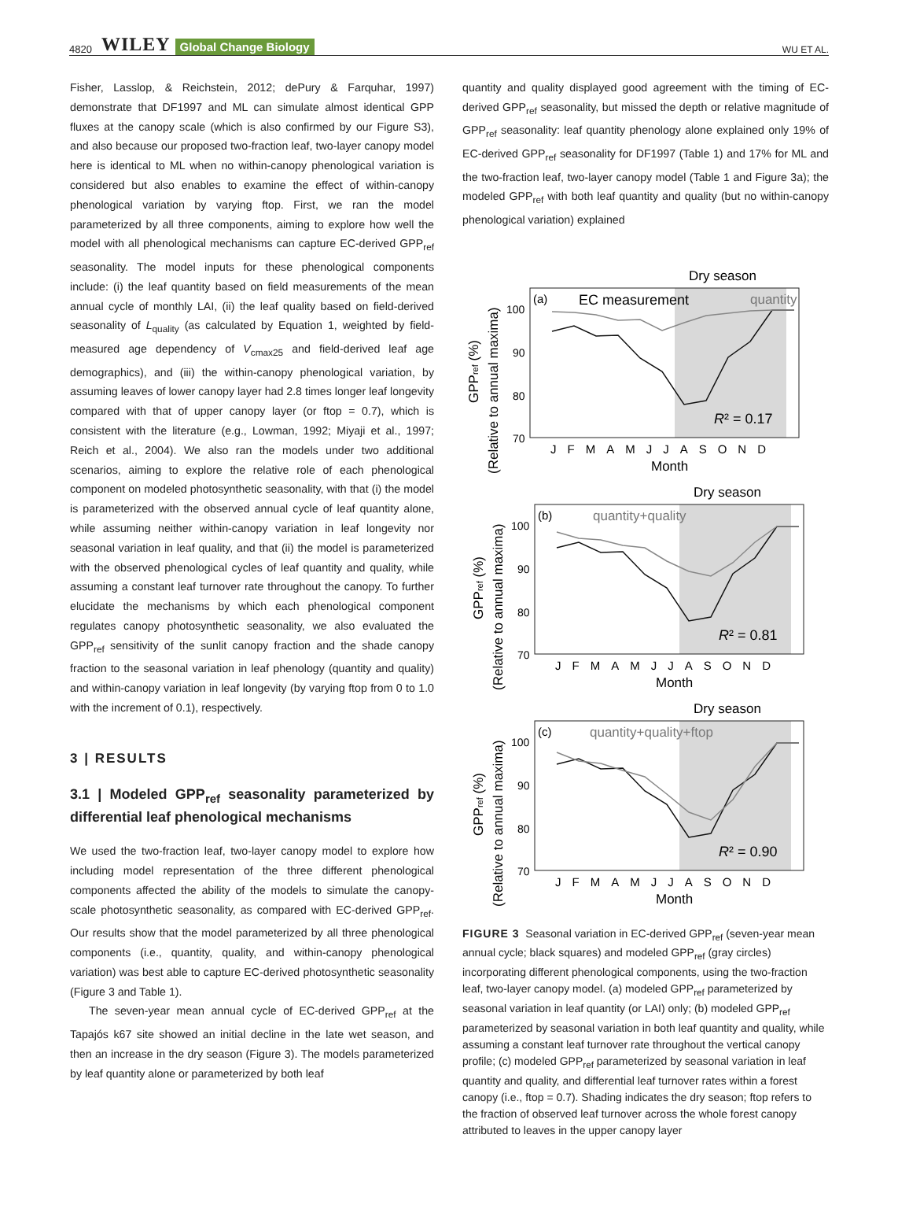4820 WILEY Global Change Biology WU ET AL.
Fisher, Lasslop, & Reichstein, 2012; dePury & Farquhar, 1997) demonstrate that DF1997 and ML can simulate almost identical GPP fluxes at the canopy scale (which is also confirmed by our Figure S3), and also because our proposed two-fraction leaf, two-layer canopy model here is identical to ML when no within-canopy phenological variation is considered but also enables to examine the effect of within-canopy phenological variation by varying ftop. First, we ran the model parameterized by all three components, aiming to explore how well the model with all phenological mechanisms can capture EC-derived GPP<sub>ref</sub> seasonality. The model inputs for these phenological components include: (i) the leaf quantity based on field measurements of the mean annual cycle of monthly LAI, (ii) the leaf quality based on field-derived seasonality of L<sub>quality</sub> (as calculated by Equation 1, weighted by field-measured age dependency of V<sub>cmax25</sub> and field-derived leaf age demographics), and (iii) the within-canopy phenological variation, by assuming leaves of lower canopy layer had 2.8 times longer leaf longevity compared with that of upper canopy layer (or ftop = 0.7), which is consistent with the literature (e.g., Lowman, 1992; Miyaji et al., 1997; Reich et al., 2004). We also ran the models under two additional scenarios, aiming to explore the relative role of each phenological component on modeled photosynthetic seasonality, with that (i) the model is parameterized with the observed annual cycle of leaf quantity alone, while assuming neither within-canopy variation in leaf longevity nor seasonal variation in leaf quality, and that (ii) the model is parameterized with the observed phenological cycles of leaf quantity and quality, while assuming a constant leaf turnover rate throughout the canopy. To further elucidate the mechanisms by which each phenological component regulates canopy photosynthetic seasonality, we also evaluated the GPP<sub>ref</sub> sensitivity of the sunlit canopy fraction and the shade canopy fraction to the seasonal variation in leaf phenology (quantity and quality) and within-canopy variation in leaf longevity (by varying ftop from 0 to 1.0 with the increment of 0.1), respectively.
3 | RESULTS
3.1 | Modeled GPP<sub>ref</sub> seasonality parameterized by differential leaf phenological mechanisms
We used the two-fraction leaf, two-layer canopy model to explore how including model representation of the three different phenological components affected the ability of the models to simulate the canopy-scale photosynthetic seasonality, as compared with EC-derived GPP<sub>ref</sub>. Our results show that the model parameterized by all three phenological components (i.e., quantity, quality, and within-canopy phenological variation) was best able to capture EC-derived photosynthetic seasonality (Figure 3 and Table 1).
The seven-year mean annual cycle of EC-derived GPP<sub>ref</sub> at the Tapajós k67 site showed an initial decline in the late wet season, and then an increase in the dry season (Figure 3). The models parameterized by leaf quantity alone or parameterized by both leaf
quantity and quality displayed good agreement with the timing of EC-derived GPP<sub>ref</sub> seasonality, but missed the depth or relative magnitude of GPP<sub>ref</sub> seasonality: leaf quantity phenology alone explained only 19% of EC-derived GPP<sub>ref</sub> seasonality for DF1997 (Table 1) and 17% for ML and the two-fraction leaf, two-layer canopy model (Table 1 and Figure 3a); the modeled GPP<sub>ref</sub> with both leaf quantity and quality (but no within-canopy phenological variation) explained
Dry season
(a)
EC measurement
quantity
100
90
80
70
JFMAMJJASOND
Month
GPPref (%)
(Relative to annual maxima)
R² = 0.17
Dry season
(b)
quantity+quality
100
90
80
70
JFMAMJJASOND
Month
GPPref (%)
(Relative to annual maxima)
R² = 0.81
Dry season
(c)
quantity+quality+ftop
100
90
80
70
JFMAMJJASOND
Month
GPPref (%)
(Relative to annual maxima)
R² = 0.90
FIGURE 3 Seasonal variation in EC-derived GPP<sub>ref</sub> (seven-year mean annual cycle; black squares) and modeled GPP<sub>ref</sub> (gray circles) incorporating different phenological components, using the two-fraction leaf, two-layer canopy model. (a) modeled GPP<sub>ref</sub> parameterized by seasonal variation in leaf quantity (or LAI) only; (b) modeled GPP<sub>ref</sub> parameterized by seasonal variation in both leaf quantity and quality, while assuming a constant leaf turnover rate throughout the vertical canopy profile; (c) modeled GPP<sub>ref</sub> parameterized by seasonal variation in leaf quantity and quality, and differential leaf turnover rates within a forest canopy (i.e., ftop = 0.7). Shading indicates the dry season; ftop refers to the fraction of observed leaf turnover across the whole forest canopy attributed to leaves in the upper canopy layer